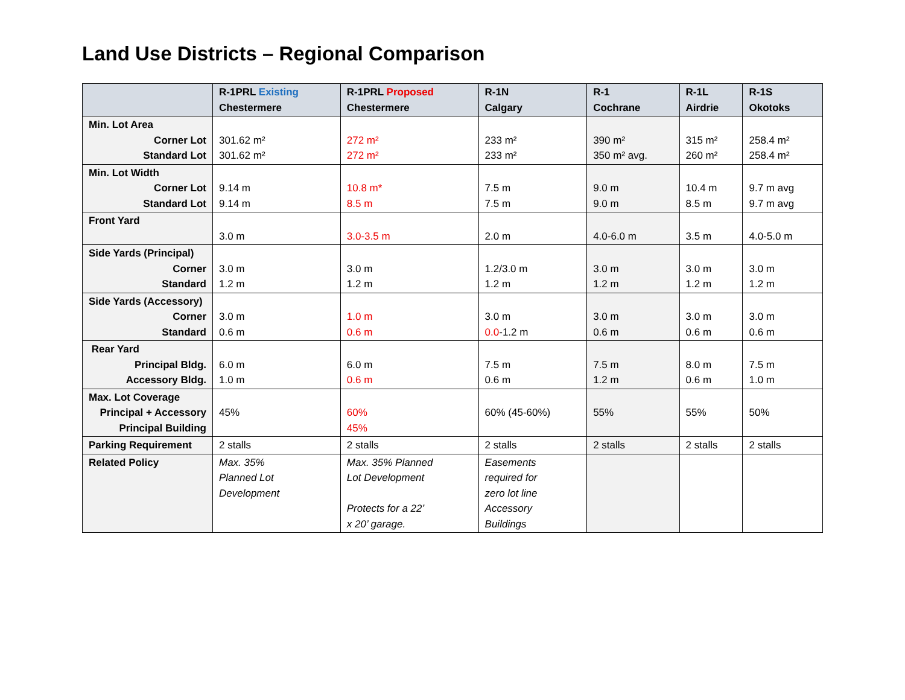Land Use Districts – Regional Comparison
| | R-1PRL Existing Chestermere | R-1PRL Proposed Chestermere | R-1N Calgary | R-1 Cochrane | R-1L Airdrie | R-1S Okotoks |
| --- | --- | --- | --- | --- | --- | --- |
| Min. Lot Area Corner Lot Standard Lot | 301.62 m² 301.62 m² | 272 m² 272 m² | 233 m² 233 m² | 390 m² 350 m² avg. | 315 m² 260 m² | 258.4 m² 258.4 m² |
| Min. Lot Width Corner Lot Standard Lot | 9.14 m 9.14 m | 10.8 m* 8.5 m | 7.5 m 7.5 m | 9.0 m 9.0 m | 10.4 m 8.5 m | 9.7 m avg 9.7 m avg |
| Front Yard | 3.0 m | 3.0-3.5 m | 2.0 m | 4.0-6.0 m | 3.5 m | 4.0-5.0 m |
| Side Yards (Principal) Corner Standard | 3.0 m 1.2 m | 3.0 m 1.2 m | 1.2/3.0 m 1.2 m | 3.0 m 1.2 m | 3.0 m 1.2 m | 3.0 m 1.2 m |
| Side Yards (Accessory) Corner Standard | 3.0 m 0.6 m | 1.0 m 0.6 m | 3.0 m 0.0 -1.2 m | 3.0 m 0.6 m | 3.0 m 0.6 m | 3.0 m 0.6 m |
| Rear Yard Principal Bldg. Accessory Bldg. | 6.0 m 1.0 m | 6.0 m 0.6 m | 7.5 m 0.6 m | 7.5 m 1.2 m | 8.0 m 0.6 m | 7.5 m 1.0 m |
| Max. Lot Coverage Principal + Accessory Principal Building | 45% | 60% 45% | 60% (45-60%) | 55% | 55% | 50% |
| Parking Requirement | 2 stalls | 2 stalls | 2 stalls | 2 stalls | 2 stalls | 2 stalls |
| Related Policy | Max. 35% Planned Lot Development | Max. 35% Planned Lot Development Protects for a 22’ x 20’ garage. | Easements required for zero lot line Accessory Buildings | | | |